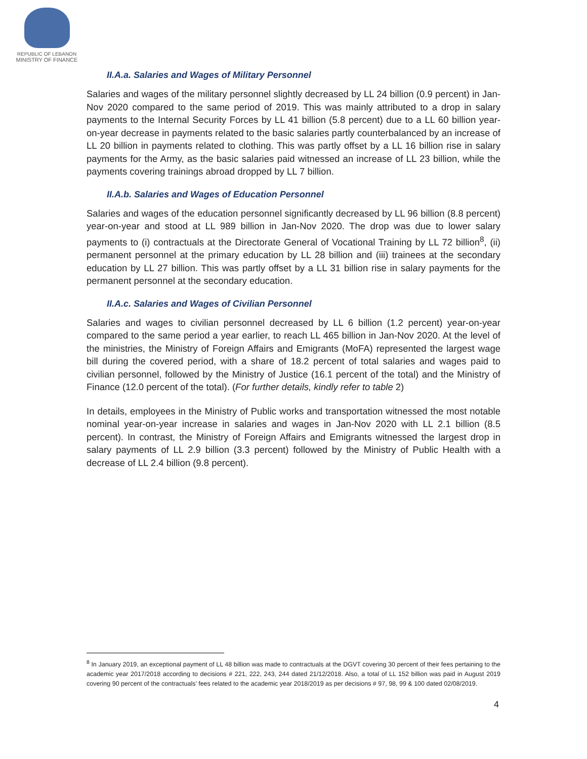REPUBLIC OF LEBANON
MINISTRY OF FINANCE
II.A.a. Salaries and Wages of Military Personnel
Salaries and wages of the military personnel slightly decreased by LL 24 billion (0.9 percent) in Jan-Nov 2020 compared to the same period of 2019. This was mainly attributed to a drop in salary payments to the Internal Security Forces by LL 41 billion (5.8 percent) due to a LL 60 billion year-on-year decrease in payments related to the basic salaries partly counterbalanced by an increase of LL 20 billion in payments related to clothing. This was partly offset by a LL 16 billion rise in salary payments for the Army, as the basic salaries paid witnessed an increase of LL 23 billion, while the payments covering trainings abroad dropped by LL 7 billion.
II.A.b. Salaries and Wages of Education Personnel
Salaries and wages of the education personnel significantly decreased by LL 96 billion (8.8 percent) year-on-year and stood at LL 989 billion in Jan-Nov 2020. The drop was due to lower salary payments to (i) contractuals at the Directorate General of Vocational Training by LL 72 billion<sup>8</sup>, (ii) permanent personnel at the primary education by LL 28 billion and (iii) trainees at the secondary education by LL 27 billion. This was partly offset by a LL 31 billion rise in salary payments for the permanent personnel at the secondary education.
II.A.c. Salaries and Wages of Civilian Personnel
Salaries and wages to civilian personnel decreased by LL 6 billion (1.2 percent) year-on-year compared to the same period a year earlier, to reach LL 465 billion in Jan-Nov 2020. At the level of the ministries, the Ministry of Foreign Affairs and Emigrants (MoFA) represented the largest wage bill during the covered period, with a share of 18.2 percent of total salaries and wages paid to civilian personnel, followed by the Ministry of Justice (16.1 percent of the total) and the Ministry of Finance (12.0 percent of the total). (For further details, kindly refer to table 2)
In details, employees in the Ministry of Public works and transportation witnessed the most notable nominal year-on-year increase in salaries and wages in Jan-Nov 2020 with LL 2.1 billion (8.5 percent). In contrast, the Ministry of Foreign Affairs and Emigrants witnessed the largest drop in salary payments of LL 2.9 billion (3.3 percent) followed by the Ministry of Public Health with a decrease of LL 2.4 billion (9.8 percent).
<sup>8</sup> In January 2019, an exceptional payment of LL 48 billion was made to contractuals at the DGVT covering 30 percent of their fees pertaining to the academic year 2017/2018 according to decisions # 221, 222, 243, 244 dated 21/12/2018. Also, a total of LL 152 billion was paid in August 2019 covering 90 percent of the contractuals’ fees related to the academic year 2018/2019 as per decisions # 97, 98, 99 & 100 dated 02/08/2019.
4